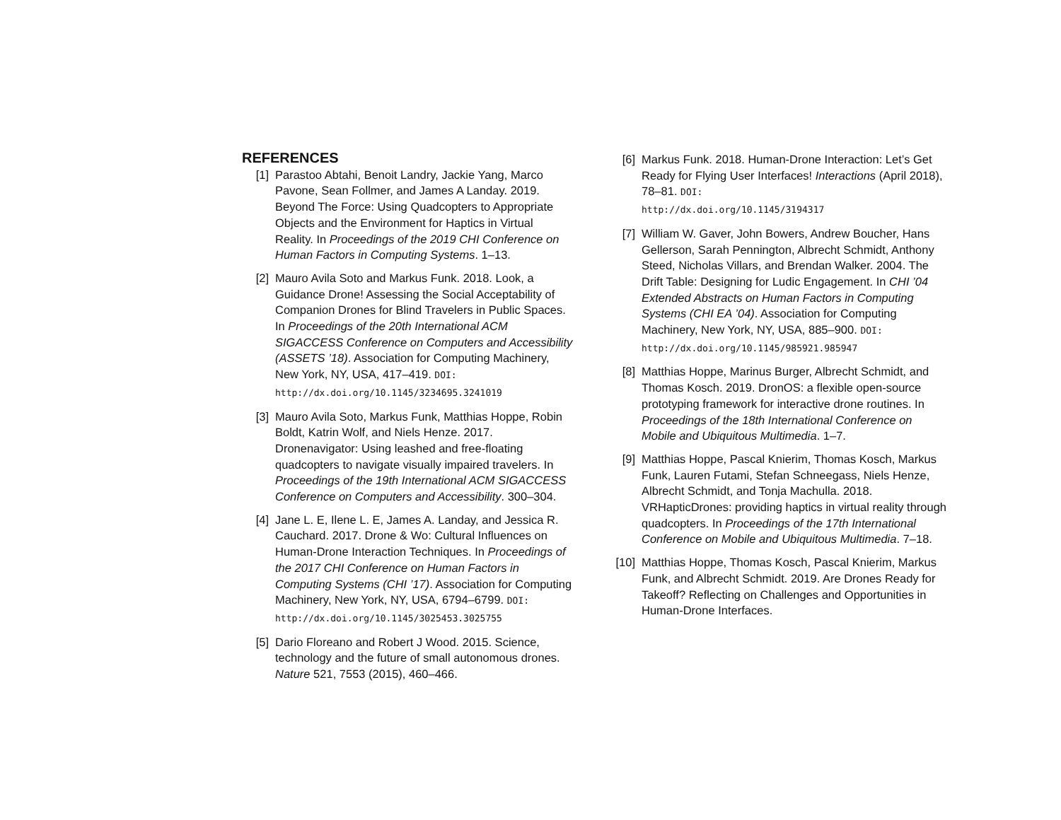REFERENCES
[1] Parastoo Abtahi, Benoit Landry, Jackie Yang, Marco Pavone, Sean Follmer, and James A Landay. 2019. Beyond The Force: Using Quadcopters to Appropriate Objects and the Environment for Haptics in Virtual Reality. In Proceedings of the 2019 CHI Conference on Human Factors in Computing Systems. 1–13.
[2] Mauro Avila Soto and Markus Funk. 2018. Look, a Guidance Drone! Assessing the Social Acceptability of Companion Drones for Blind Travelers in Public Spaces. In Proceedings of the 20th International ACM SIGACCESS Conference on Computers and Accessibility (ASSETS ’18). Association for Computing Machinery, New York, NY, USA, 417–419. DOI:
http://dx.doi.org/10.1145/3234695.3241019
[3] Mauro Avila Soto, Markus Funk, Matthias Hoppe, Robin Boldt, Katrin Wolf, and Niels Henze. 2017. Dronenavigator: Using leashed and free-floating quadcopters to navigate visually impaired travelers. In Proceedings of the 19th International ACM SIGACCESS Conference on Computers and Accessibility. 300–304.
[4] Jane L. E, Ilene L. E, James A. Landay, and Jessica R. Cauchard. 2017. Drone & Wo: Cultural Influences on Human-Drone Interaction Techniques. In Proceedings of the 2017 CHI Conference on Human Factors in Computing Systems (CHI ’17). Association for Computing Machinery, New York, NY, USA, 6794–6799. DOI:
http://dx.doi.org/10.1145/3025453.3025755
[5] Dario Floreano and Robert J Wood. 2015. Science, technology and the future of small autonomous drones. Nature 521, 7553 (2015), 460–466.
[6] Markus Funk. 2018. Human-Drone Interaction: Let’s Get Ready for Flying User Interfaces! Interactions (April 2018), 78–81. DOI:
http://dx.doi.org/10.1145/3194317
[7] William W. Gaver, John Bowers, Andrew Boucher, Hans Gellerson, Sarah Pennington, Albrecht Schmidt, Anthony Steed, Nicholas Villars, and Brendan Walker. 2004. The Drift Table: Designing for Ludic Engagement. In CHI ’04 Extended Abstracts on Human Factors in Computing Systems (CHI EA ’04). Association for Computing Machinery, New York, NY, USA, 885–900. DOI:
http://dx.doi.org/10.1145/985921.985947
[8] Matthias Hoppe, Marinus Burger, Albrecht Schmidt, and Thomas Kosch. 2019. DronOS: a flexible open-source prototyping framework for interactive drone routines. In Proceedings of the 18th International Conference on Mobile and Ubiquitous Multimedia. 1–7.
[9] Matthias Hoppe, Pascal Knierim, Thomas Kosch, Markus Funk, Lauren Futami, Stefan Schneegass, Niels Henze, Albrecht Schmidt, and Tonja Machulla. 2018. VRHapticDrones: providing haptics in virtual reality through quadcopters. In Proceedings of the 17th International Conference on Mobile and Ubiquitous Multimedia. 7–18.
[10] Matthias Hoppe, Thomas Kosch, Pascal Knierim, Markus Funk, and Albrecht Schmidt. 2019. Are Drones Ready for Takeoff? Reflecting on Challenges and Opportunities in Human-Drone Interfaces.